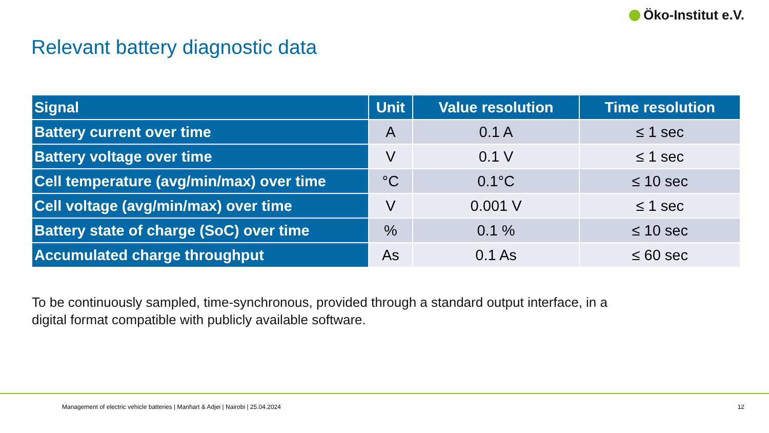Öko-Institut e.V.
Relevant battery diagnostic data
| Signal | Unit | Value resolution | Time resolution |
| --- | --- | --- | --- |
| Battery current over time | A | 0.1 A | ≤ 1 sec |
| Battery voltage over time | V | 0.1 V | ≤ 1 sec |
| Cell temperature (avg/min/max) over time | °C | 0.1°C | ≤ 10 sec |
| Cell voltage (avg/min/max) over time | V | 0.001 V | ≤ 1 sec |
| Battery state of charge (SoC) over time | % | 0.1 % | ≤ 10 sec |
| Accumulated charge throughput | As | 0.1 As | ≤ 60 sec |
To be continuously sampled, time-synchronous, provided through a standard output interface, in a
digital format compatible with publicly available software.
Management of electric vehicle batteries | Manhart & Adjei | Nairobi | 25.04.2024 12